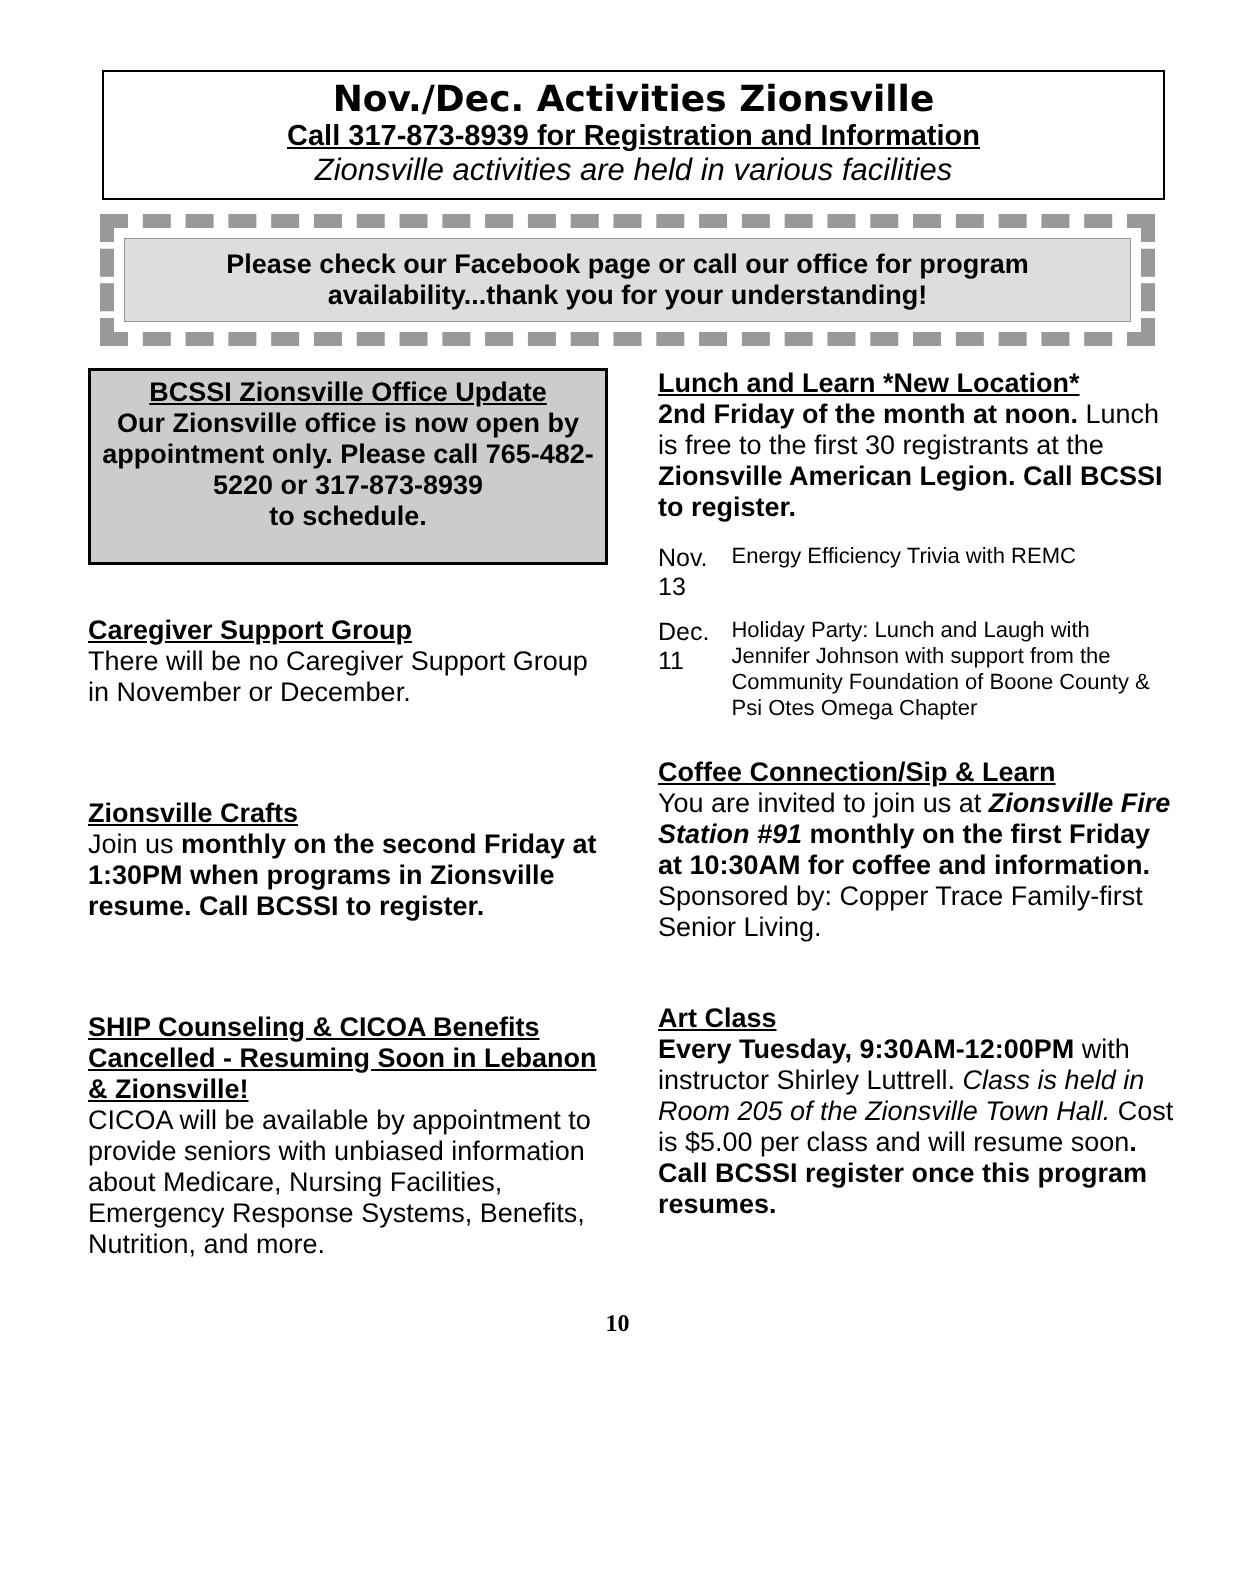Nov./Dec. Activities Zionsville
Call 317-873-8939 for Registration and Information
Zionsville activities are held in various facilities
Please check our Facebook page or call our office for program availability...thank you for your understanding!
BCSSI Zionsville Office Update
Our Zionsville office is now open by appointment only. Please call 765-482-5220 or 317-873-8939
to schedule.
Caregiver Support Group
There will be no Caregiver Support Group in November or December.
Zionsville Crafts
Join us monthly on the second Friday at 1:30PM when programs in Zionsville resume. Call BCSSI to register.
SHIP Counseling & CICOA Benefits Cancelled - Resuming Soon in Lebanon & Zionsville!
CICOA will be available by appointment to provide seniors with unbiased information about Medicare, Nursing Facilities, Emergency Response Systems, Benefits, Nutrition, and more.
Lunch and Learn *New Location*
2nd Friday of the month at noon. Lunch is free to the first 30 registrants at the Zionsville American Legion. Call BCSSI to register.
| Nov. 13 | Energy Efficiency Trivia with REMC |
| Dec. 11 | Holiday Party: Lunch and Laugh with Jennifer Johnson with support from the Community Foundation of Boone County & Psi Otes Omega Chapter |
Coffee Connection/Sip & Learn
You are invited to join us at Zionsville Fire Station #91 monthly on the first Friday at 10:30AM for coffee and information. Sponsored by: Copper Trace Family-first Senior Living.
Art Class
Every Tuesday, 9:30AM-12:00PM with instructor Shirley Luttrell. Class is held in Room 205 of the Zionsville Town Hall. Cost is $5.00 per class and will resume soon. Call BCSSI register once this program resumes.
10